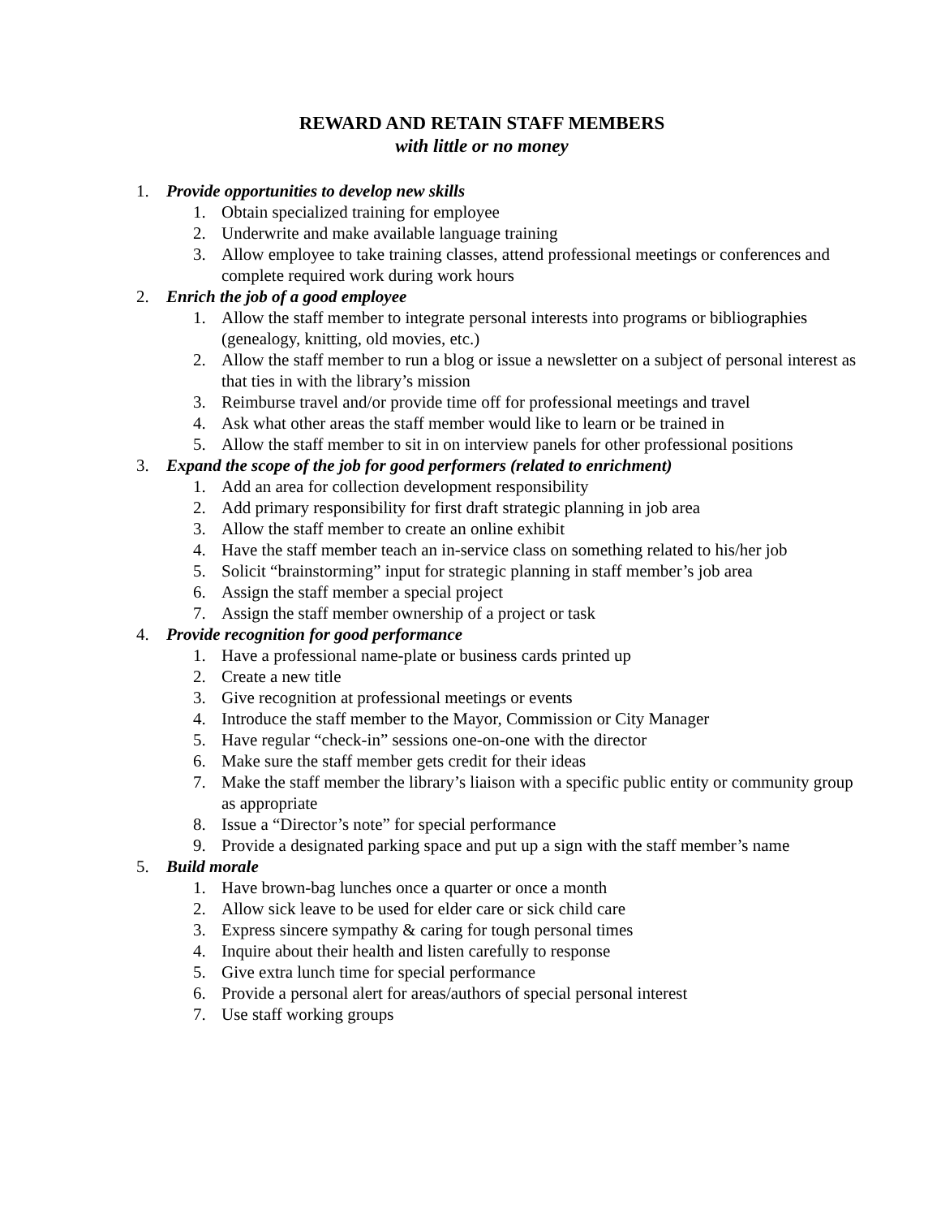REWARD AND RETAIN STAFF MEMBERS
with little or no money
1. Provide opportunities to develop new skills
1. Obtain specialized training for employee
2. Underwrite and make available language training
3. Allow employee to take training classes, attend professional meetings or conferences and complete required work during work hours
2. Enrich the job of a good employee
1. Allow the staff member to integrate personal interests into programs or bibliographies (genealogy, knitting, old movies, etc.)
2. Allow the staff member to run a blog or issue a newsletter on a subject of personal interest as that ties in with the library’s mission
3. Reimburse travel and/or provide time off for professional meetings and travel
4. Ask what other areas the staff member would like to learn or be trained in
5. Allow the staff member to sit in on interview panels for other professional positions
3. Expand the scope of the job for good performers (related to enrichment)
1. Add an area for collection development responsibility
2. Add primary responsibility for first draft strategic planning in job area
3. Allow the staff member to create an online exhibit
4. Have the staff member teach an in-service class on something related to his/her job
5. Solicit “brainstorming” input for strategic planning in staff member’s job area
6. Assign the staff member a special project
7. Assign the staff member ownership of a project or task
4. Provide recognition for good performance
1. Have a professional name-plate or business cards printed up
2. Create a new title
3. Give recognition at professional meetings or events
4. Introduce the staff member to the Mayor, Commission or City Manager
5. Have regular “check-in” sessions one-on-one with the director
6. Make sure the staff member gets credit for their ideas
7. Make the staff member the library’s liaison with a specific public entity or community group as appropriate
8. Issue a “Director’s note” for special performance
9. Provide a designated parking space and put up a sign with the staff member’s name
5. Build morale
1. Have brown-bag lunches once a quarter or once a month
2. Allow sick leave to be used for elder care or sick child care
3. Express sincere sympathy & caring for tough personal times
4. Inquire about their health and listen carefully to response
5. Give extra lunch time for special performance
6. Provide a personal alert for areas/authors of special personal interest
7. Use staff working groups